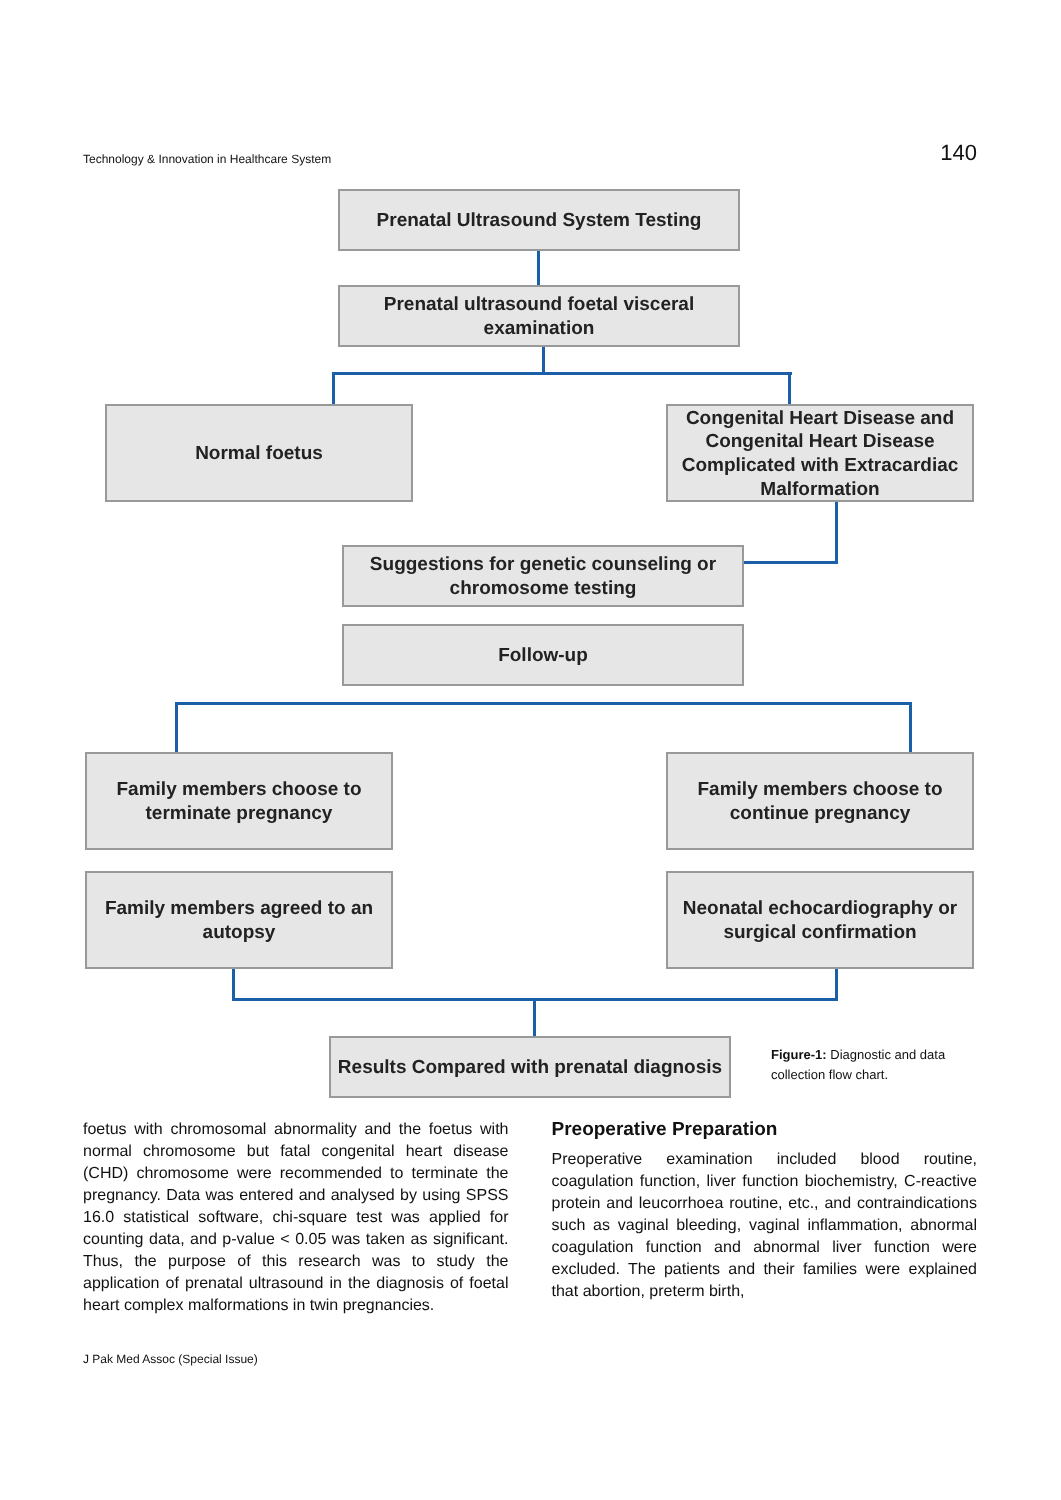Technology & Innovation in Healthcare System 140
Prenatal Ultrasound System Testing
Prenatal ultrasound foetal visceral examination
Normal foetus
Congenital Heart Disease and Congenital Heart Disease Complicated with Extracardiac Malformation
Suggestions for genetic counseling or chromosome testing
Follow-up
Family members choose to terminate pregnancy
Family members choose to continue pregnancy
Family members agreed to an autopsy
Neonatal echocardiography or surgical confirmation
Results Compared with prenatal diagnosis
Figure-1: Diagnostic and data collection flow chart.
foetus with chromosomal abnormality and the foetus with normal chromosome but fatal congenital heart disease (CHD) chromosome were recommended to terminate the pregnancy. Data was entered and analysed by using SPSS 16.0 statistical software, chi-square test was applied for counting data, and p-value < 0.05 was taken as significant. Thus, the purpose of this research was to study the application of prenatal ultrasound in the diagnosis of foetal heart complex malformations in twin pregnancies.
Preoperative Preparation
Preoperative examination included blood routine, coagulation function, liver function biochemistry, C-reactive protein and leucorrhoea routine, etc., and contraindications such as vaginal bleeding, vaginal inflammation, abnormal coagulation function and abnormal liver function were excluded. The patients and their families were explained that abortion, preterm birth,
J Pak Med Assoc (Special Issue)